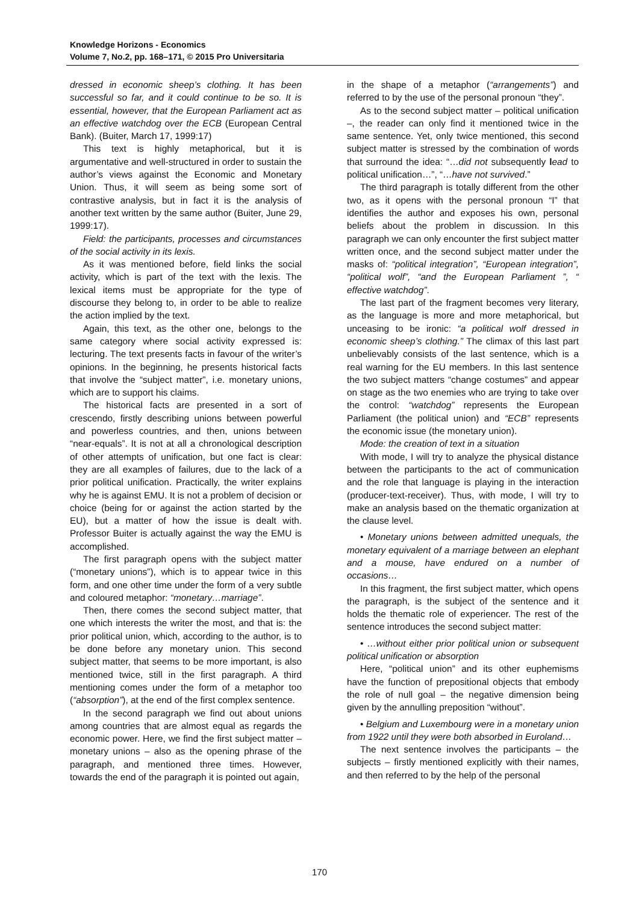Knowledge Horizons - Economics
Volume 7, No.2, pp. 168–171, © 2015 Pro Universitaria
dressed in economic sheep’s clothing. It has been successful so far, and it could continue to be so. It is essential, however, that the European Parliament act as an effective watchdog over the ECB (European Central Bank). (Buiter, March 17, 1999:17)
This text is highly metaphorical, but it is argumentative and well-structured in order to sustain the author’s views against the Economic and Monetary Union. Thus, it will seem as being some sort of contrastive analysis, but in fact it is the analysis of another text written by the same author (Buiter, June 29, 1999:17).
Field: the participants, processes and circumstances of the social activity in its lexis.
As it was mentioned before, field links the social activity, which is part of the text with the lexis. The lexical items must be appropriate for the type of discourse they belong to, in order to be able to realize the action implied by the text.
Again, this text, as the other one, belongs to the same category where social activity expressed is: lecturing. The text presents facts in favour of the writer’s opinions. In the beginning, he presents historical facts that involve the “subject matter”, i.e. monetary unions, which are to support his claims.
The historical facts are presented in a sort of crescendo, firstly describing unions between powerful and powerless countries, and then, unions between “near-equals”. It is not at all a chronological description of other attempts of unification, but one fact is clear: they are all examples of failures, due to the lack of a prior political unification. Practically, the writer explains why he is against EMU. It is not a problem of decision or choice (being for or against the action started by the EU), but a matter of how the issue is dealt with. Professor Buiter is actually against the way the EMU is accomplished.
The first paragraph opens with the subject matter (“monetary unions”), which is to appear twice in this form, and one other time under the form of a very subtle and coloured metaphor: “monetary…marriage”.
Then, there comes the second subject matter, that one which interests the writer the most, and that is: the prior political union, which, according to the author, is to be done before any monetary union. This second subject matter, that seems to be more important, is also mentioned twice, still in the first paragraph. A third mentioning comes under the form of a metaphor too (“absorption”), at the end of the first complex sentence.
In the second paragraph we find out about unions among countries that are almost equal as regards the economic power. Here, we find the first subject matter – monetary unions – also as the opening phrase of the paragraph, and mentioned three times. However, towards the end of the paragraph it is pointed out again,
in the shape of a metaphor (“arrangements”) and referred to by the use of the personal pronoun “they”.
As to the second subject matter – political unification –, the reader can only find it mentioned twice in the same sentence. Yet, only twice mentioned, this second subject matter is stressed by the combination of words that surround the idea: “…did not subsequently lead to political unification…”, “…have not survived.”
The third paragraph is totally different from the other two, as it opens with the personal pronoun “I” that identifies the author and exposes his own, personal beliefs about the problem in discussion. In this paragraph we can only encounter the first subject matter written once, and the second subject matter under the masks of: “political integration”, “European integration”, “political wolf”, “and the European Parliament ”, “ effective watchdog”.
The last part of the fragment becomes very literary, as the language is more and more metaphorical, but unceasing to be ironic: “a political wolf dressed in economic sheep’s clothing.” The climax of this last part unbelievably consists of the last sentence, which is a real warning for the EU members. In this last sentence the two subject matters “change costumes” and appear on stage as the two enemies who are trying to take over the control: “watchdog” represents the European Parliament (the political union) and “ECB” represents the economic issue (the monetary union).
Mode: the creation of text in a situation
With mode, I will try to analyze the physical distance between the participants to the act of communication and the role that language is playing in the interaction (producer-text-receiver). Thus, with mode, I will try to make an analysis based on the thematic organization at the clause level.
• Monetary unions between admitted unequals, the monetary equivalent of a marriage between an elephant and a mouse, have endured on a number of occasions…
In this fragment, the first subject matter, which opens the paragraph, is the subject of the sentence and it holds the thematic role of experiencer. The rest of the sentence introduces the second subject matter:
• …without either prior political union or subsequent political unification or absorption
Here, “political union” and its other euphemisms have the function of prepositional objects that embody the role of null goal – the negative dimension being given by the annulling preposition “without”.
• Belgium and Luxembourg were in a monetary union from 1922 until they were both absorbed in Euroland…
The next sentence involves the participants – the subjects – firstly mentioned explicitly with their names, and then referred to by the help of the personal
170